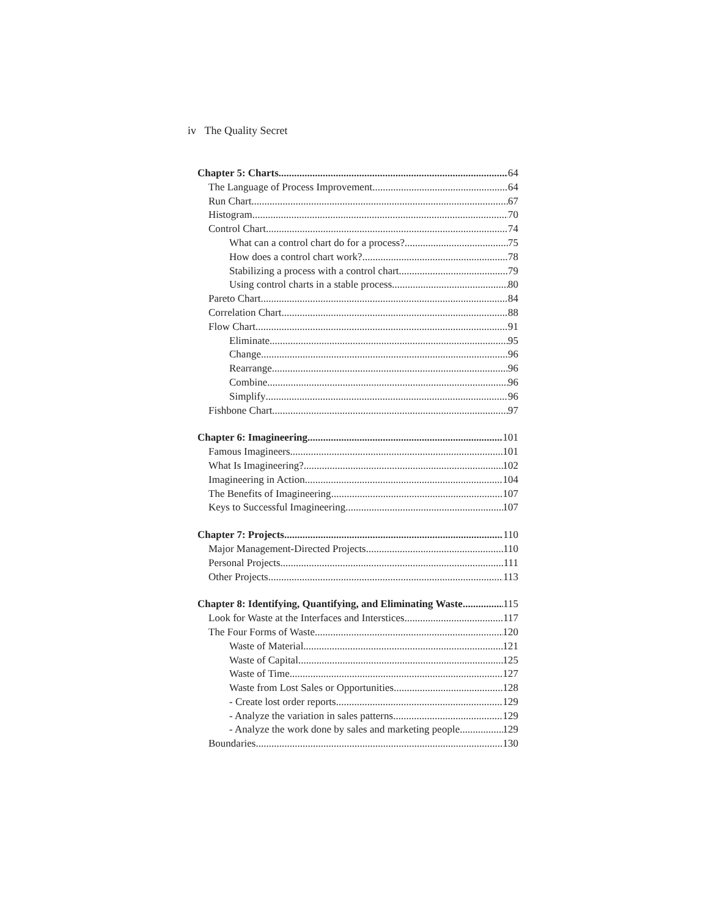iv The Quality Secret
Chapter 5: Charts 64
The Language of Process Improvement 64
Run Chart 67
Histogram 70
Control Chart 74
What can a control chart do for a process? 75
How does a control chart work? 78
Stabilizing a process with a control chart 79
Using control charts in a stable process 80
Pareto Chart 84
Correlation Chart 88
Flow Chart 91
Eliminate 95
Change 96
Rearrange 96
Combine 96
Simplify 96
Fishbone Chart 97
Chapter 6: Imagineering 101
Famous Imagineers 101
What Is Imagineering? 102
Imagineering in Action 104
The Benefits of Imagineering 107
Keys to Successful Imagineering 107
Chapter 7: Projects 110
Major Management-Directed Projects 110
Personal Projects 111
Other Projects 113
Chapter 8: Identifying, Quantifying, and Eliminating Waste 115
Look for Waste at the Interfaces and Interstices 117
The Four Forms of Waste 120
Waste of Material 121
Waste of Capital 125
Waste of Time 127
Waste from Lost Sales or Opportunities 128
- Create lost order reports 129
- Analyze the variation in sales patterns 129
- Analyze the work done by sales and marketing people 129
Boundaries 130